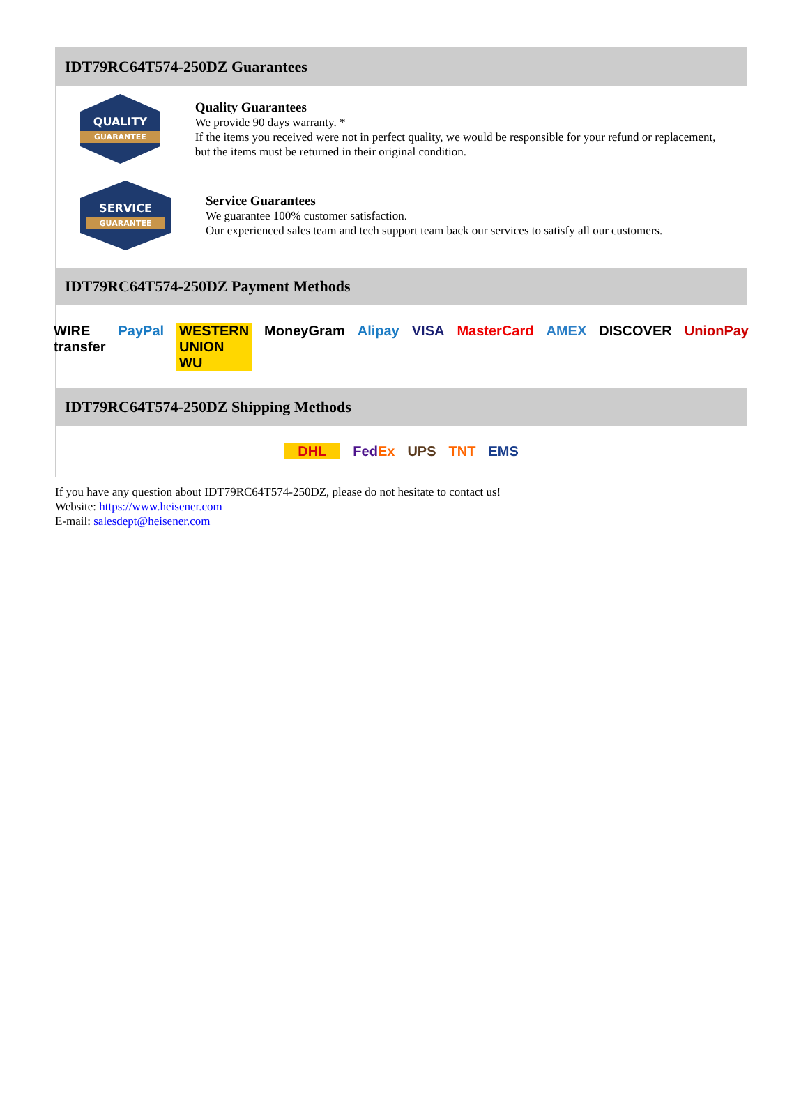IDT79RC64T574-250DZ Guarantees
QUALITY
GUARANTEE
Quality Guarantees
We provide 90 days warranty. *
If the items you received were not in perfect quality, we would be responsible for your refund or replacement, but the items must be returned in their original condition.
SERVICE
GUARANTEE
Service Guarantees
We guarantee 100% customer satisfaction.
Our experienced sales team and tech support team back our services to satisfy all our customers.
IDT79RC64T574-250DZ Payment Methods
WIRE transfer PayPal WESTERN UNION WU MoneyGram Alipay VISA MasterCard AMEX DISCOVER UnionPay
IDT79RC64T574-250DZ Shipping Methods
DHL FedEx UPS TNT EMS
If you have any question about IDT79RC64T574-250DZ, please do not hesitate to contact us!
Website: https://www.heisener.com
E-mail: salesdept@heisener.com